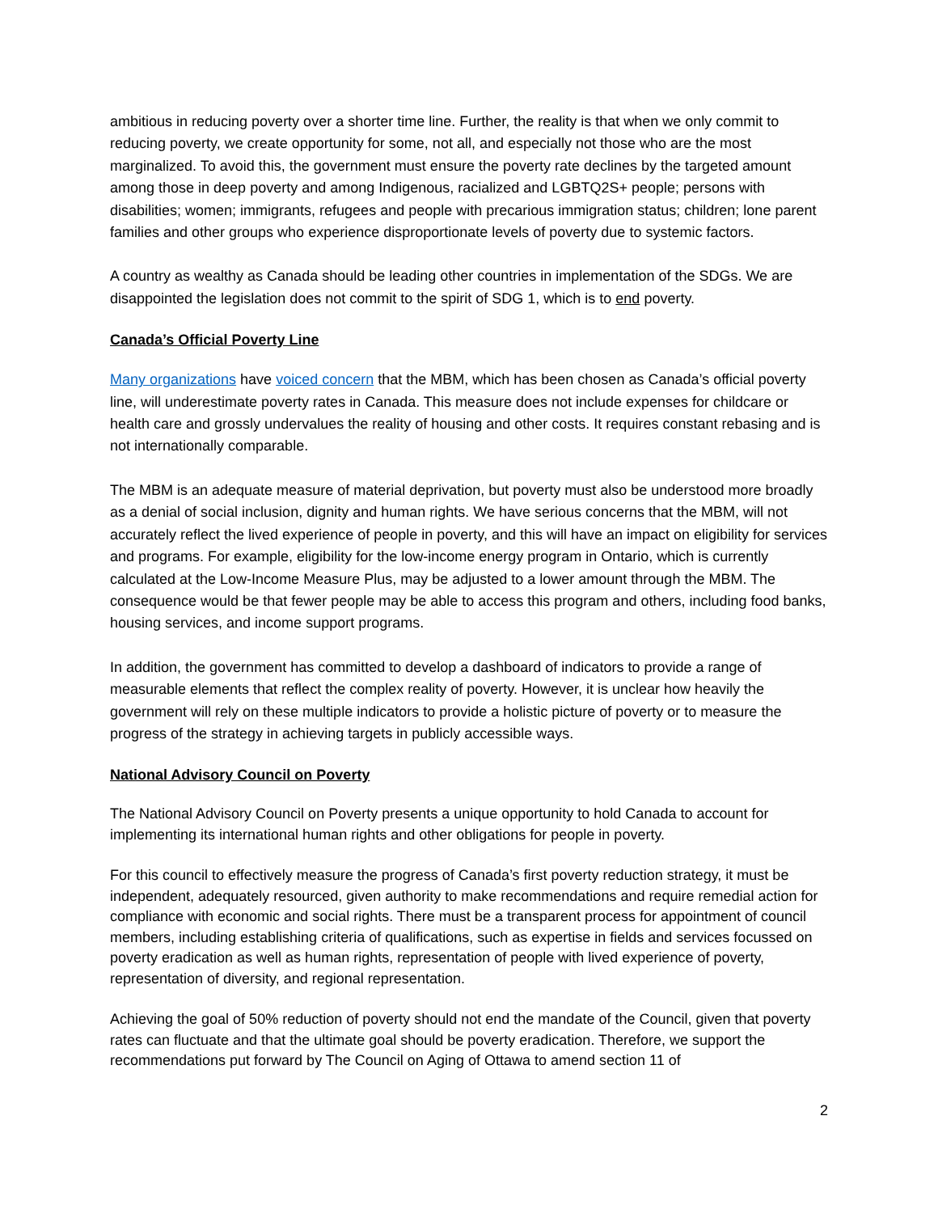ambitious in reducing poverty over a shorter time line. Further, the reality is that when we only commit to reducing poverty, we create opportunity for some, not all, and especially not those who are the most marginalized. To avoid this, the government must ensure the poverty rate declines by the targeted amount among those in deep poverty and among Indigenous, racialized and LGBTQ2S+ people; persons with disabilities; women; immigrants, refugees and people with precarious immigration status; children; lone parent families and other groups who experience disproportionate levels of poverty due to systemic factors.
A country as wealthy as Canada should be leading other countries in implementation of the SDGs. We are disappointed the legislation does not commit to the spirit of SDG 1, which is to end poverty.
Canada’s Official Poverty Line
Many organizations have voiced concern that the MBM, which has been chosen as Canada’s official poverty line, will underestimate poverty rates in Canada. This measure does not include expenses for childcare or health care and grossly undervalues the reality of housing and other costs. It requires constant rebasing and is not internationally comparable.
The MBM is an adequate measure of material deprivation, but poverty must also be understood more broadly as a denial of social inclusion, dignity and human rights. We have serious concerns that the MBM, will not accurately reflect the lived experience of people in poverty, and this will have an impact on eligibility for services and programs. For example, eligibility for the low-income energy program in Ontario, which is currently calculated at the Low-Income Measure Plus, may be adjusted to a lower amount through the MBM. The consequence would be that fewer people may be able to access this program and others, including food banks, housing services, and income support programs.
In addition, the government has committed to develop a dashboard of indicators to provide a range of measurable elements that reflect the complex reality of poverty. However, it is unclear how heavily the government will rely on these multiple indicators to provide a holistic picture of poverty or to measure the progress of the strategy in achieving targets in publicly accessible ways.
National Advisory Council on Poverty
The National Advisory Council on Poverty presents a unique opportunity to hold Canada to account for implementing its international human rights and other obligations for people in poverty.
For this council to effectively measure the progress of Canada’s first poverty reduction strategy, it must be independent, adequately resourced, given authority to make recommendations and require remedial action for compliance with economic and social rights. There must be a transparent process for appointment of council members, including establishing criteria of qualifications, such as expertise in fields and services focussed on poverty eradication as well as human rights, representation of people with lived experience of poverty, representation of diversity, and regional representation.
Achieving the goal of 50% reduction of poverty should not end the mandate of the Council, given that poverty rates can fluctuate and that the ultimate goal should be poverty eradication. Therefore, we support the recommendations put forward by The Council on Aging of Ottawa to amend section 11 of
2